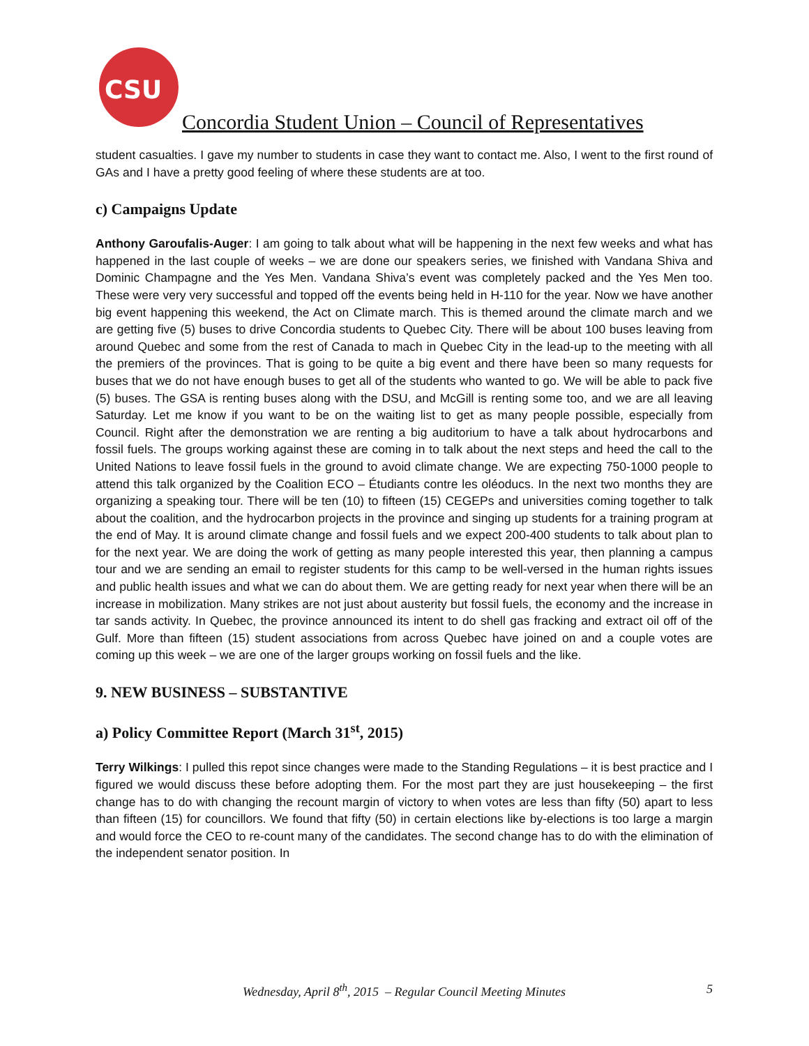CSU
Concordia Student Union – Council of Representatives
student casualties. I gave my number to students in case they want to contact me. Also, I went to the first round of GAs and I have a pretty good feeling of where these students are at too.
c) Campaigns Update
Anthony Garoufalis-Auger: I am going to talk about what will be happening in the next few weeks and what has happened in the last couple of weeks – we are done our speakers series, we finished with Vandana Shiva and Dominic Champagne and the Yes Men. Vandana Shiva’s event was completely packed and the Yes Men too. These were very very successful and topped off the events being held in H-110 for the year. Now we have another big event happening this weekend, the Act on Climate march. This is themed around the climate march and we are getting five (5) buses to drive Concordia students to Quebec City. There will be about 100 buses leaving from around Quebec and some from the rest of Canada to mach in Quebec City in the lead-up to the meeting with all the premiers of the provinces. That is going to be quite a big event and there have been so many requests for buses that we do not have enough buses to get all of the students who wanted to go. We will be able to pack five (5) buses. The GSA is renting buses along with the DSU, and McGill is renting some too, and we are all leaving Saturday. Let me know if you want to be on the waiting list to get as many people possible, especially from Council. Right after the demonstration we are renting a big auditorium to have a talk about hydrocarbons and fossil fuels. The groups working against these are coming in to talk about the next steps and heed the call to the United Nations to leave fossil fuels in the ground to avoid climate change. We are expecting 750-1000 people to attend this talk organized by the Coalition ECO – Étudiants contre les oléoducs. In the next two months they are organizing a speaking tour. There will be ten (10) to fifteen (15) CEGEPs and universities coming together to talk about the coalition, and the hydrocarbon projects in the province and singing up students for a training program at the end of May. It is around climate change and fossil fuels and we expect 200-400 students to talk about plan to for the next year. We are doing the work of getting as many people interested this year, then planning a campus tour and we are sending an email to register students for this camp to be well-versed in the human rights issues and public health issues and what we can do about them. We are getting ready for next year when there will be an increase in mobilization. Many strikes are not just about austerity but fossil fuels, the economy and the increase in tar sands activity. In Quebec, the province announced its intent to do shell gas fracking and extract oil off of the Gulf. More than fifteen (15) student associations from across Quebec have joined on and a couple votes are coming up this week – we are one of the larger groups working on fossil fuels and the like.
9. NEW BUSINESS – SUBSTANTIVE
a) Policy Committee Report (March 31<sup>st</sup>, 2015)
Terry Wilkings: I pulled this repot since changes were made to the Standing Regulations – it is best practice and I figured we would discuss these before adopting them. For the most part they are just housekeeping – the first change has to do with changing the recount margin of victory to when votes are less than fifty (50) apart to less than fifteen (15) for councillors. We found that fifty (50) in certain elections like by-elections is too large a margin and would force the CEO to re-count many of the candidates. The second change has to do with the elimination of the independent senator position. In
Wednesday, April 8<sup>th</sup>, 2015 – Regular Council Meeting Minutes
5